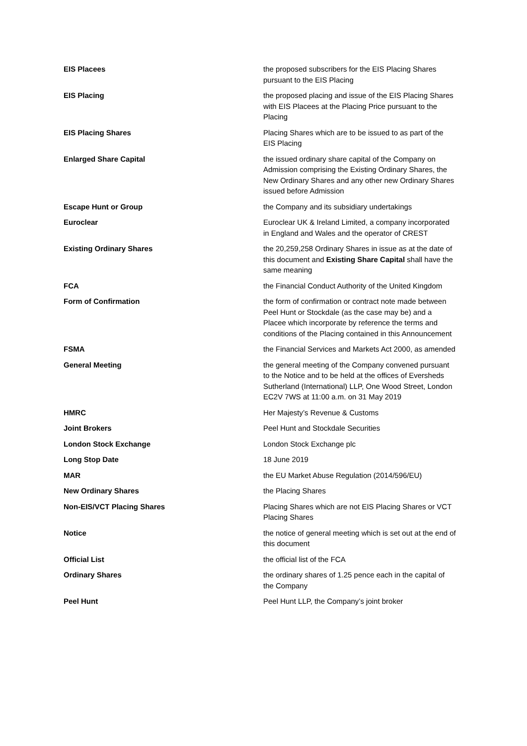| EIS Placees | the proposed subscribers for the EIS Placing Shares pursuant to the EIS Placing |
| EIS Placing | the proposed placing and issue of the EIS Placing Shares with EIS Placees at the Placing Price pursuant to the Placing |
| EIS Placing Shares | Placing Shares which are to be issued to as part of the EIS Placing |
| Enlarged Share Capital | the issued ordinary share capital of the Company on Admission comprising the Existing Ordinary Shares, the New Ordinary Shares and any other new Ordinary Shares issued before Admission |
| Escape Hunt or Group | the Company and its subsidiary undertakings |
| Euroclear | Euroclear UK & Ireland Limited, a company incorporated in England and Wales and the operator of CREST |
| Existing Ordinary Shares | the 20,259,258 Ordinary Shares in issue as at the date of this document and Existing Share Capital shall have the same meaning |
| FCA | the Financial Conduct Authority of the United Kingdom |
| Form of Confirmation | the form of confirmation or contract note made between Peel Hunt or Stockdale (as the case may be) and a Placee which incorporate by reference the terms and conditions of the Placing contained in this Announcement |
| FSMA | the Financial Services and Markets Act 2000, as amended |
| General Meeting | the general meeting of the Company convened pursuant to the Notice and to be held at the offices of Eversheds Sutherland (International) LLP, One Wood Street, London EC2V 7WS at 11:00 a.m. on 31 May 2019 |
| HMRC | Her Majesty’s Revenue & Customs |
| Joint Brokers | Peel Hunt and Stockdale Securities |
| London Stock Exchange | London Stock Exchange plc |
| Long Stop Date | 18 June 2019 |
| MAR | the EU Market Abuse Regulation (2014/596/EU) |
| New Ordinary Shares | the Placing Shares |
| Non-EIS/VCT Placing Shares | Placing Shares which are not EIS Placing Shares or VCT Placing Shares |
| Notice | the notice of general meeting which is set out at the end of this document |
| Official List | the official list of the FCA |
| Ordinary Shares | the ordinary shares of 1.25 pence each in the capital of the Company |
| Peel Hunt | Peel Hunt LLP, the Company’s joint broker |